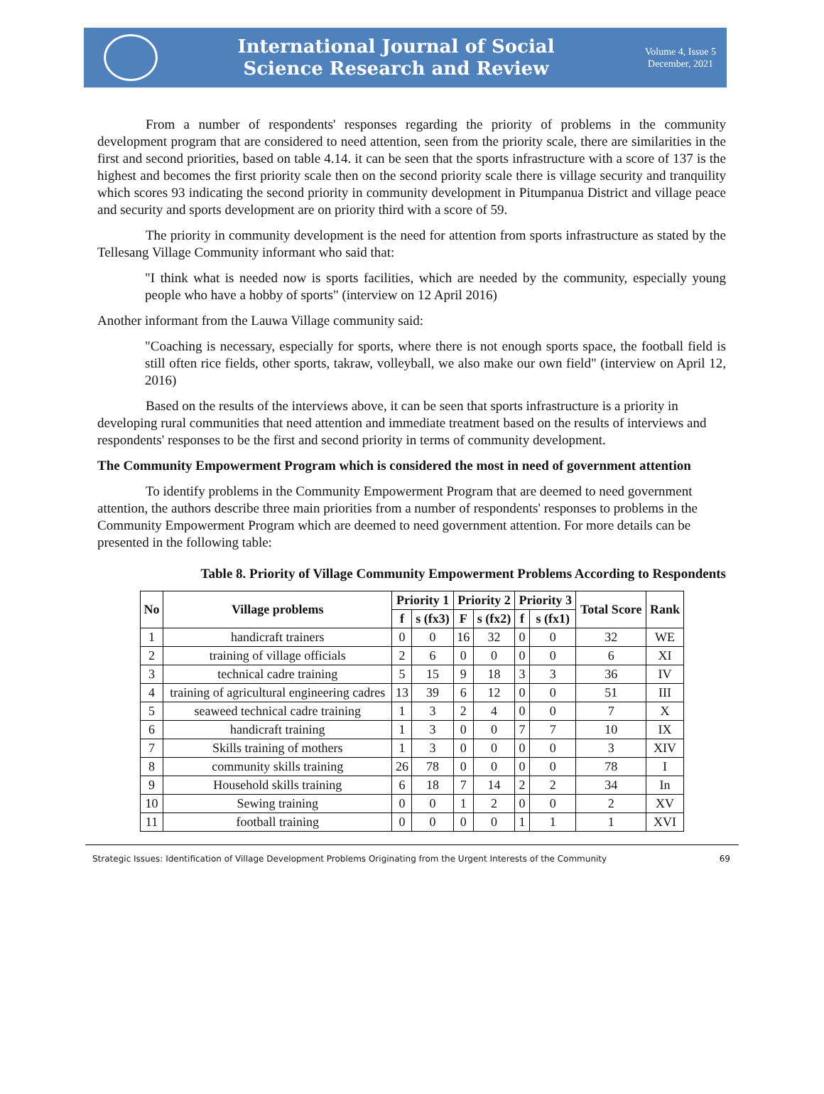International Journal of Social
Science Research and Review
Volume 4, Issue 5
December, 2021
From a number of respondents' responses regarding the priority of problems in the community development program that are considered to need attention, seen from the priority scale, there are similarities in the first and second priorities, based on table 4.14. it can be seen that the sports infrastructure with a score of 137 is the highest and becomes the first priority scale then on the second priority scale there is village security and tranquility which scores 93 indicating the second priority in community development in Pitumpanua District and village peace and security and sports development are on priority third with a score of 59.
The priority in community development is the need for attention from sports infrastructure as stated by the Tellesang Village Community informant who said that:
"I think what is needed now is sports facilities, which are needed by the community, especially young people who have a hobby of sports" (interview on 12 April 2016)
Another informant from the Lauwa Village community said:
"Coaching is necessary, especially for sports, where there is not enough sports space, the football field is still often rice fields, other sports, takraw, volleyball, we also make our own field" (interview on April 12, 2016)
Based on the results of the interviews above, it can be seen that sports infrastructure is a priority in developing rural communities that need attention and immediate treatment based on the results of interviews and respondents' responses to be the first and second priority in terms of community development.
The Community Empowerment Program which is considered the most in need of government attention
To identify problems in the Community Empowerment Program that are deemed to need government attention, the authors describe three main priorities from a number of respondents' responses to problems in the Community Empowerment Program which are deemed to need government attention. For more details can be presented in the following table:
Table 8. Priority of Village Community Empowerment Problems According to Respondents
| No | Village problems | Priority 1 | | Priority 2 | | Priority 3 | | Total Score | Rank |
| --- | --- | --- | --- | --- | --- | --- | --- | --- | --- |
| | | f | s (fx3) | F | s (fx2) | f | s (fx1) | | |
| 1 | handicraft trainers | 0 | 0 | 16 | 32 | 0 | 0 | 32 | WE |
| 2 | training of village officials | 2 | 6 | 0 | 0 | 0 | 0 | 6 | XI |
| 3 | technical cadre training | 5 | 15 | 9 | 18 | 3 | 3 | 36 | IV |
| 4 | training of agricultural engineering cadres | 13 | 39 | 6 | 12 | 0 | 0 | 51 | III |
| 5 | seaweed technical cadre training | 1 | 3 | 2 | 4 | 0 | 0 | 7 | X |
| 6 | handicraft training | 1 | 3 | 0 | 0 | 7 | 7 | 10 | IX |
| 7 | Skills training of mothers | 1 | 3 | 0 | 0 | 0 | 0 | 3 | XIV |
| 8 | community skills training | 26 | 78 | 0 | 0 | 0 | 0 | 78 | I |
| 9 | Household skills training | 6 | 18 | 7 | 14 | 2 | 2 | 34 | In |
| 10 | Sewing training | 0 | 0 | 1 | 2 | 0 | 0 | 2 | XV |
| 11 | football training | 0 | 0 | 0 | 0 | 1 | 1 | 1 | XVI |
Strategic Issues: Identification of Village Development Problems Originating from the Urgent Interests of the Community 69